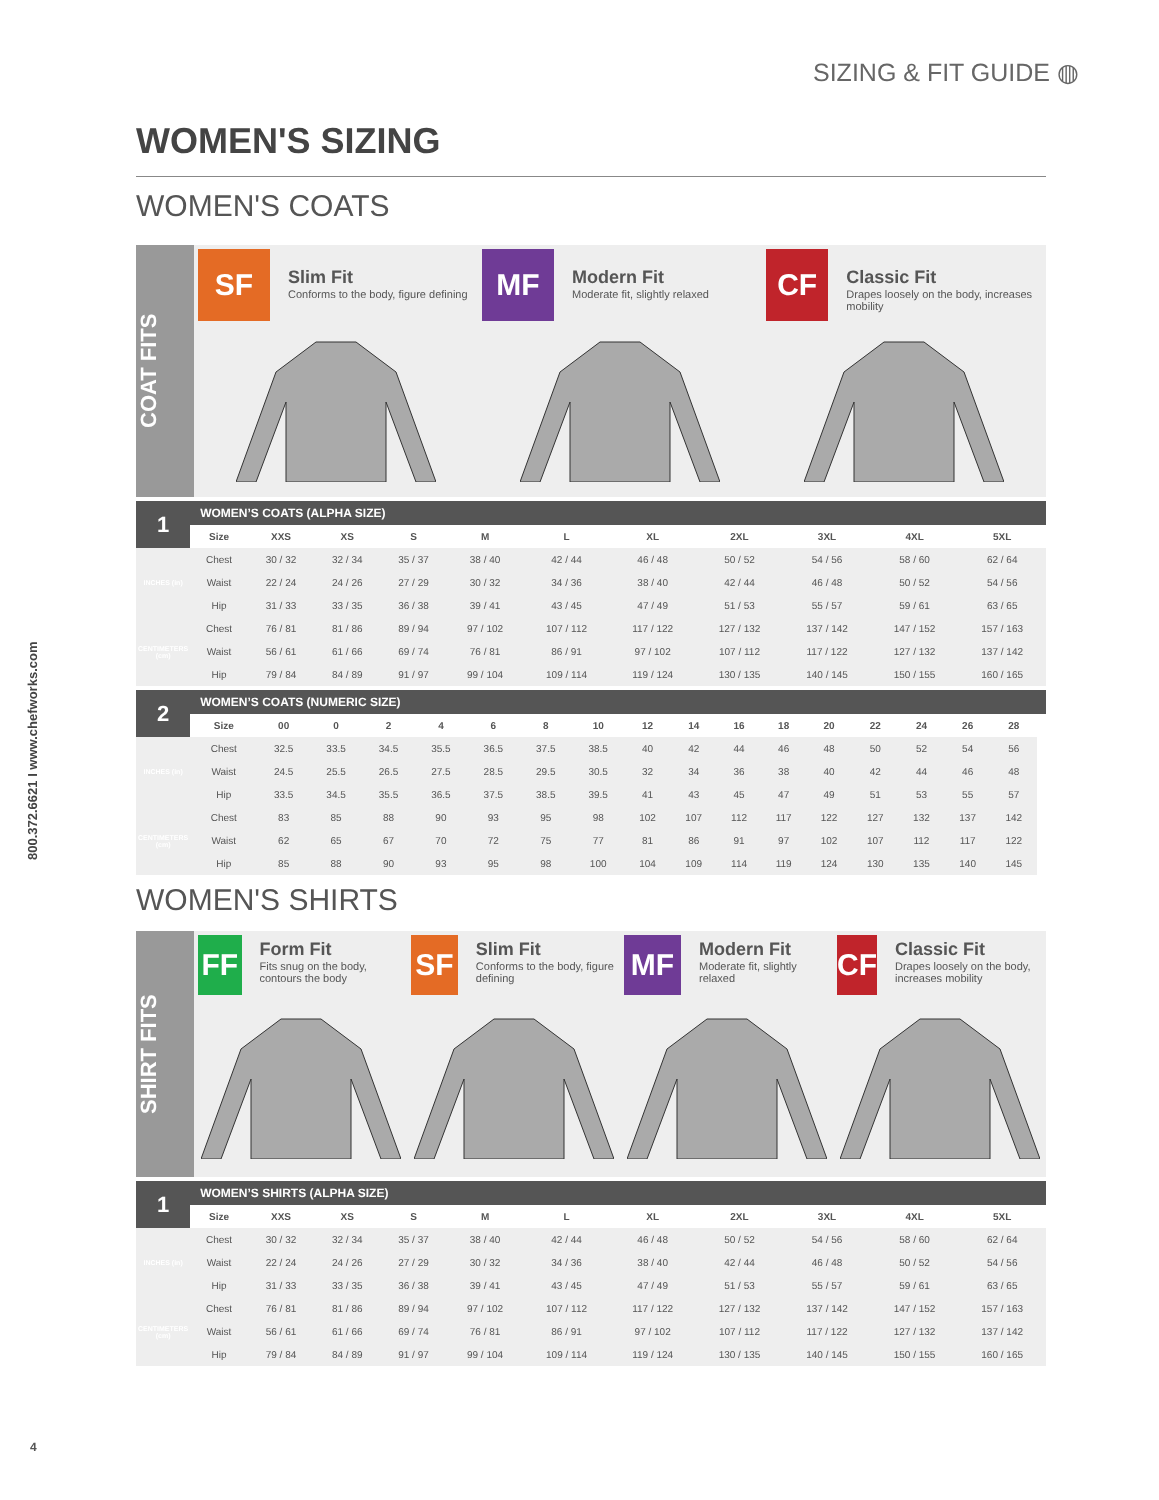SIZING & FIT GUIDE ◍
800.372.6621 I www.chefworks.com
WOMEN'S SIZING
WOMEN'S COATS
COAT FITS
SF
Slim Fit
Conforms to the body, figure defining
MF
Modern Fit
Moderate fit, slightly relaxed
CF
Classic Fit
Drapes loosely on the body, increases mobility
| 1 | WOMEN’S COATS (ALPHA SIZE) | | | | | | | | | | |
| --- | --- | --- | --- | --- | --- | --- | --- | --- | --- | --- | --- |
| | Size | XXS | XS | S | M | L | XL | 2XL | 3XL | 4XL | 5XL |
| INCHES (in) | Chest | 30 / 32 | 32 / 34 | 35 / 37 | 38 / 40 | 42 / 44 | 46 / 48 | 50 / 52 | 54 / 56 | 58 / 60 | 62 / 64 |
| | Waist | 22 / 24 | 24 / 26 | 27 / 29 | 30 / 32 | 34 / 36 | 38 / 40 | 42 / 44 | 46 / 48 | 50 / 52 | 54 / 56 |
| | Hip | 31 / 33 | 33 / 35 | 36 / 38 | 39 / 41 | 43 / 45 | 47 / 49 | 51 / 53 | 55 / 57 | 59 / 61 | 63 / 65 |
| CENTIMETERS (cm) | Chest | 76 / 81 | 81 / 86 | 89 / 94 | 97 / 102 | 107 / 112 | 117 / 122 | 127 / 132 | 137 / 142 | 147 / 152 | 157 / 163 |
| | Waist | 56 / 61 | 61 / 66 | 69 / 74 | 76 / 81 | 86 / 91 | 97 / 102 | 107 / 112 | 117 / 122 | 127 / 132 | 137 / 142 |
| | Hip | 79 / 84 | 84 / 89 | 91 / 97 | 99 / 104 | 109 / 114 | 119 / 124 | 130 / 135 | 140 / 145 | 150 / 155 | 160 / 165 |
| 2 | WOMEN’S COATS (NUMERIC SIZE) | | | | | | | | | | | | | | | | | |
| --- | --- | --- | --- | --- | --- | --- | --- | --- | --- | --- | --- | --- | --- | --- | --- | --- | --- | --- |
| | Size | 00 | 0 | 2 | 4 | 6 | 8 | 10 | 12 | 14 | 16 | 18 | 20 | 22 | 24 | 26 | 28 | |
| INCHES (in) | Chest | 32.5 | 33.5 | 34.5 | 35.5 | 36.5 | 37.5 | 38.5 | 40 | 42 | 44 | 46 | 48 | 50 | 52 | 54 | 56 | |
| | Waist | 24.5 | 25.5 | 26.5 | 27.5 | 28.5 | 29.5 | 30.5 | 32 | 34 | 36 | 38 | 40 | 42 | 44 | 46 | 48 | |
| | Hip | 33.5 | 34.5 | 35.5 | 36.5 | 37.5 | 38.5 | 39.5 | 41 | 43 | 45 | 47 | 49 | 51 | 53 | 55 | 57 | |
| CENTIMETERS (cm) | Chest | 83 | 85 | 88 | 90 | 93 | 95 | 98 | 102 | 107 | 112 | 117 | 122 | 127 | 132 | 137 | 142 | |
| | Waist | 62 | 65 | 67 | 70 | 72 | 75 | 77 | 81 | 86 | 91 | 97 | 102 | 107 | 112 | 117 | 122 | |
| | Hip | 85 | 88 | 90 | 93 | 95 | 98 | 100 | 104 | 109 | 114 | 119 | 124 | 130 | 135 | 140 | 145 | |
WOMEN'S SHIRTS
SHIRT FITS
FF
Form Fit
Fits snug on the body, contours the body
SF
Slim Fit
Conforms to the body, figure defining
MF
Modern Fit
Moderate fit, slightly relaxed
CF
Classic Fit
Drapes loosely on the body, increases mobility
| 1 | WOMEN’S SHIRTS (ALPHA SIZE) | | | | | | | | | | |
| --- | --- | --- | --- | --- | --- | --- | --- | --- | --- | --- | --- |
| | Size | XXS | XS | S | M | L | XL | 2XL | 3XL | 4XL | 5XL |
| INCHES (in) | Chest | 30 / 32 | 32 / 34 | 35 / 37 | 38 / 40 | 42 / 44 | 46 / 48 | 50 / 52 | 54 / 56 | 58 / 60 | 62 / 64 |
| | Waist | 22 / 24 | 24 / 26 | 27 / 29 | 30 / 32 | 34 / 36 | 38 / 40 | 42 / 44 | 46 / 48 | 50 / 52 | 54 / 56 |
| | Hip | 31 / 33 | 33 / 35 | 36 / 38 | 39 / 41 | 43 / 45 | 47 / 49 | 51 / 53 | 55 / 57 | 59 / 61 | 63 / 65 |
| CENTIMETERS (cm) | Chest | 76 / 81 | 81 / 86 | 89 / 94 | 97 / 102 | 107 / 112 | 117 / 122 | 127 / 132 | 137 / 142 | 147 / 152 | 157 / 163 |
| | Waist | 56 / 61 | 61 / 66 | 69 / 74 | 76 / 81 | 86 / 91 | 97 / 102 | 107 / 112 | 117 / 122 | 127 / 132 | 137 / 142 |
| | Hip | 79 / 84 | 84 / 89 | 91 / 97 | 99 / 104 | 109 / 114 | 119 / 124 | 130 / 135 | 140 / 145 | 150 / 155 | 160 / 165 |
4